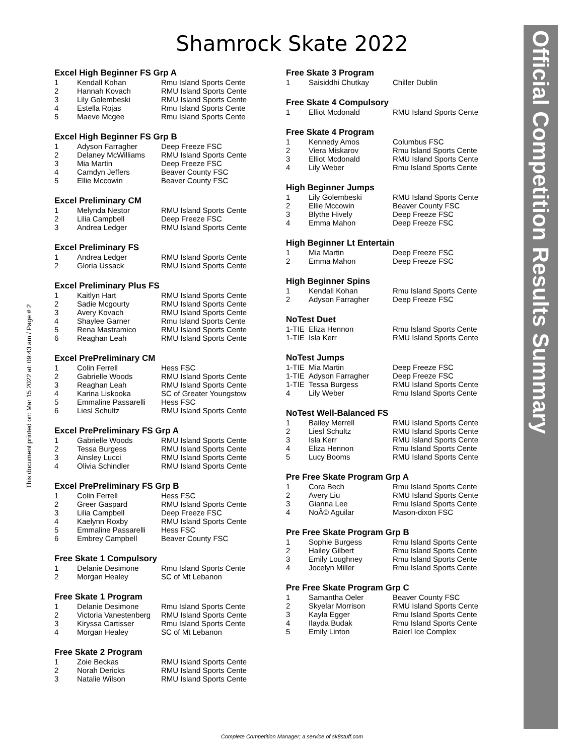Shamrock Skate 2022
This document printed on: Mar 15 2022 at: 09:43 am / Page # 2
Excel High Beginner FS Grp A
| 1 | Kendall Kohan | Rmu Island Sports Cente |
| 2 | Hannah Kovach | RMU Island Sports Cente |
| 3 | Lily Golembeski | RMU Island Sports Cente |
| 4 | Estella Rojas | Rmu Island Sports Cente |
| 5 | Maeve Mcgee | Rmu Island Sports Cente |
Excel High Beginner FS Grp B
| 1 | Adyson Farragher | Deep Freeze FSC |
| 2 | Delaney McWilliams | RMU Island Sports Cente |
| 3 | Mia Martin | Deep Freeze FSC |
| 4 | Camdyn Jeffers | Beaver County FSC |
| 5 | Ellie Mccowin | Beaver County FSC |
Excel Preliminary CM
| 1 | Melynda Nestor | RMU Island Sports Cente |
| 2 | Lilia Campbell | Deep Freeze FSC |
| 3 | Andrea Ledger | RMU Island Sports Cente |
Excel Preliminary FS
| 1 | Andrea Ledger | RMU Island Sports Cente |
| 2 | Gloria Ussack | RMU Island Sports Cente |
Excel Preliminary Plus FS
| 1 | Kaitlyn Hart | RMU Island Sports Cente |
| 2 | Sadie Mcgourty | RMU Island Sports Cente |
| 3 | Avery Kovach | RMU Island Sports Cente |
| 4 | Shaylee Garner | Rmu Island Sports Cente |
| 5 | Rena Mastramico | RMU Island Sports Cente |
| 6 | Reaghan Leah | RMU Island Sports Cente |
Excel PrePreliminary CM
| 1 | Colin Ferrell | Hess FSC |
| 2 | Gabrielle Woods | RMU Island Sports Cente |
| 3 | Reaghan Leah | RMU Island Sports Cente |
| 4 | Karina Liskooka | SC of Greater Youngstow |
| 5 | Emmaline Passarelli | Hess FSC |
| 6 | Liesl Schultz | RMU Island Sports Cente |
Excel PrePreliminary FS Grp A
| 1 | Gabrielle Woods | RMU Island Sports Cente |
| 2 | Tessa Burgess | RMU Island Sports Cente |
| 3 | Ainsley Lucci | RMU Island Sports Cente |
| 4 | Olivia Schindler | RMU Island Sports Cente |
Excel PrePreliminary FS Grp B
| 1 | Colin Ferrell | Hess FSC |
| 2 | Greer Gaspard | RMU Island Sports Cente |
| 3 | Lilia Campbell | Deep Freeze FSC |
| 4 | Kaelynn Roxby | RMU Island Sports Cente |
| 5 | Emmaline Passarelli | Hess FSC |
| 6 | Embrey Campbell | Beaver County FSC |
Free Skate 1 Compulsory
| 1 | Delanie Desimone | Rmu Island Sports Cente |
| 2 | Morgan Healey | SC of Mt Lebanon |
Free Skate 1 Program
| 1 | Delanie Desimone | Rmu Island Sports Cente |
| 2 | Victoria Vanestenberg | RMU Island Sports Cente |
| 3 | Kiryssa Cartisser | Rmu Island Sports Cente |
| 4 | Morgan Healey | SC of Mt Lebanon |
Free Skate 2 Program
| 1 | Zoie Beckas | RMU Island Sports Cente |
| 2 | Norah Dericks | RMU Island Sports Cente |
| 3 | Natalie Wilson | RMU Island Sports Cente |
Free Skate 3 Program
| 1 | Saisiddhi Chutkay | Chiller Dublin |
Free Skate 4 Compulsory
| 1 | Elliot Mcdonald | RMU Island Sports Cente |
Free Skate 4 Program
| 1 | Kennedy Amos | Columbus FSC |
| 2 | Viera Miskarov | Rmu Island Sports Cente |
| 3 | Elliot Mcdonald | RMU Island Sports Cente |
| 4 | Lily Weber | Rmu Island Sports Cente |
High Beginner Jumps
| 1 | Lily Golembeski | RMU Island Sports Cente |
| 2 | Ellie Mccowin | Beaver County FSC |
| 3 | Blythe Hively | Deep Freeze FSC |
| 4 | Emma Mahon | Deep Freeze FSC |
High Beginner Lt Entertain
| 1 | Mia Martin | Deep Freeze FSC |
| 2 | Emma Mahon | Deep Freeze FSC |
High Beginner Spins
| 1 | Kendall Kohan | Rmu Island Sports Cente |
| 2 | Adyson Farragher | Deep Freeze FSC |
NoTest Duet
| 1-TIE | Eliza Hennon | Rmu Island Sports Cente |
| 1-TIE | Isla Kerr | RMU Island Sports Cente |
NoTest Jumps
| 1-TIE | Mia Martin | Deep Freeze FSC |
| 1-TIE | Adyson Farragher | Deep Freeze FSC |
| 1-TIE | Tessa Burgess | RMU Island Sports Cente |
| 4 | Lily Weber | Rmu Island Sports Cente |
NoTest Well-Balanced FS
| 1 | Bailey Merrell | RMU Island Sports Cente |
| 2 | Liesl Schultz | RMU Island Sports Cente |
| 3 | Isla Kerr | RMU Island Sports Cente |
| 4 | Eliza Hennon | Rmu Island Sports Cente |
| 5 | Lucy Booms | RMU Island Sports Cente |
Pre Free Skate Program Grp A
| 1 | Cora Bech | Rmu Island Sports Cente |
| 2 | Avery Liu | RMU Island Sports Cente |
| 3 | Gianna Lee | Rmu Island Sports Cente |
| 4 | NoÃ© Aguilar | Mason-dixon FSC |
Pre Free Skate Program Grp B
| 1 | Sophie Burgess | Rmu Island Sports Cente |
| 2 | Hailey Gilbert | Rmu Island Sports Cente |
| 3 | Emily Loughney | Rmu Island Sports Cente |
| 4 | Jocelyn Miller | Rmu Island Sports Cente |
Pre Free Skate Program Grp C
| 1 | Samantha Oeler | Beaver County FSC |
| 2 | Skyelar Morrison | RMU Island Sports Cente |
| 3 | Kayla Egger | Rmu Island Sports Cente |
| 4 | Ilayda Budak | Rmu Island Sports Cente |
| 5 | Emily Linton | Baierl Ice Complex |
Official Competition Results Summary
Complete Competition Manager; a service of sk8stuff.com